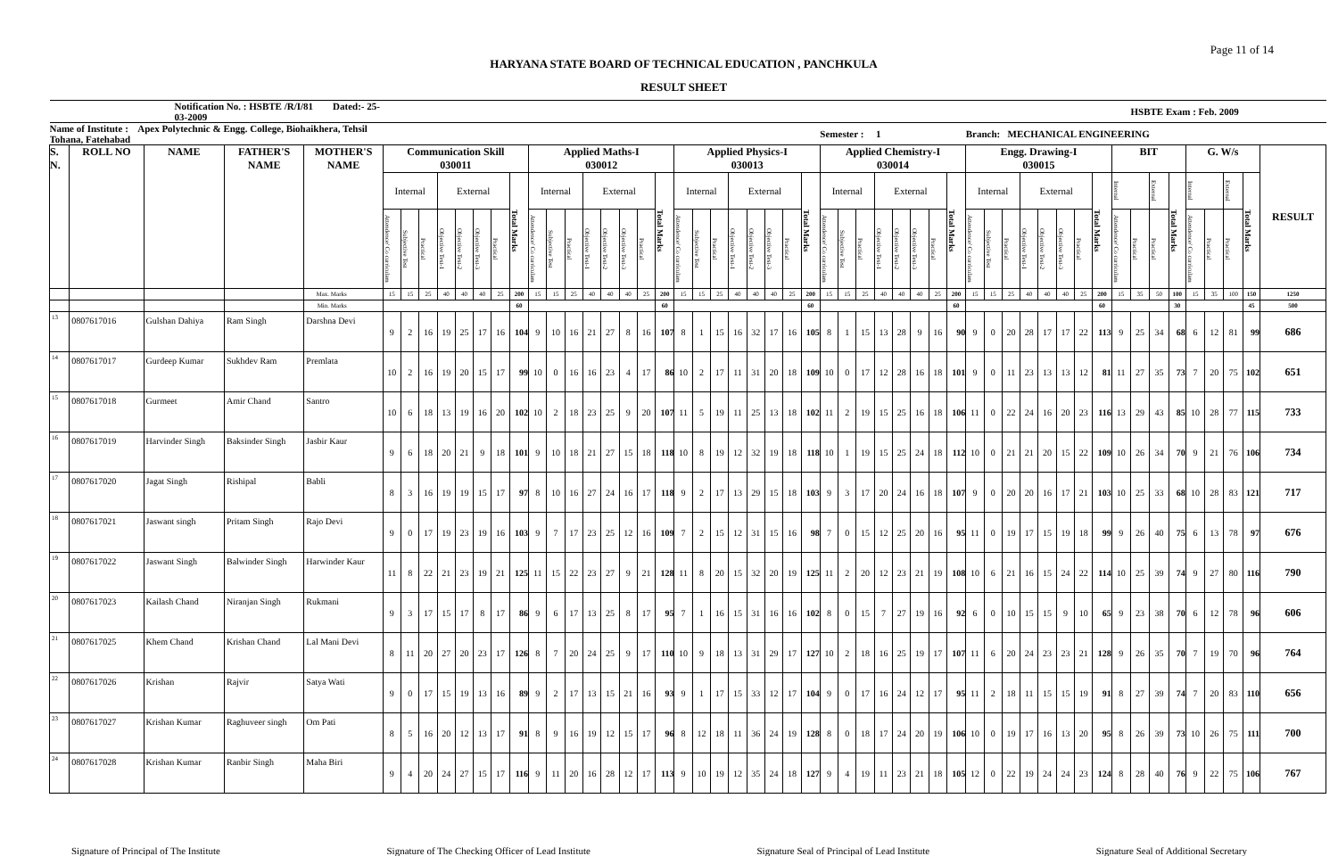Page 11 of 14
HARYANA STATE BOARD OF TECHNICAL EDUCATION , PANCHKULA
RESULT SHEET
| Notification No. : HSBTE /R/I/81 Dated:- 25-03-2009 | | | | | | | | | | | | | | | | | | | | | | | | | | | | | | | | | | | | | | | | | | | | | | HSBTE Exam : Feb. 2009 | | | | | | | |
| Name of Institute : Apex Polytechnic & Engg. College, Biohaikhera, Tehsil Tohana, Fatehabad | | | | | | | | | | | | | | | | | | | | | | | | | | | | | Semester : 1 | | | | | | | | Branch: MECHANICAL ENGINEERING | | | | | | | | | | | | | | | | |
| S. N. | ROLL NO | NAME | FATHER'S NAME | MOTHER'S NAME | Communication Skill 030011 | | | | | | | | Applied Maths-I 030012 | | | | | | | | Applied Physics-I 030013 | | | | | | | | Applied Chemistry-I 030014 | | | | | | | | Engg. Drawing-I 030015 | | | | | | | | BIT | | | | G. W/s | | | | RESULT |
| | | | | | Internal | | | External | | | | Total Marks | Internal | | | External | | | | Total Marks | Internal | | | External | | | | Total Marks | Internal | | | External | | | | Total Marks | Internal | | | External | | | | Total Marks | Internal | | External | Total Marks | Internal | | External | Total Marks | |
| | | | | | Attendence/ Co curriculam | Subjective Test | Practical | Objective Test-1 | Objective Test-2 | Objective Test-3 | Practical | | Attendence/ Co curriculam | Subjective Test | Practical | Objective Test-1 | Objective Test-2 | Objective Test-3 | Practical | | Attendence/ Co curriculam | Subjective Test | Practical | Objective Test-1 | Objective Test-2 | Objective Test-3 | Practical | | Attendence/ Co curriculam | Subjective Test | Practical | Objective Test-1 | Objective Test-2 | Objective Test-3 | Practical | | Attendence/ Co curriculam | Subjective Test | Practical | Objective Test-1 | Objective Test-2 | Objective Test-3 | Practical | | Attendence/ Co curriculam | Practical | Practical | | Attendence/ Co curriculam | Practical | Practical | | |
| | | | | Max. Marks | 15 | 15 | 25 | 40 | 40 | 40 | 25 | 200 | 15 | 15 | 25 | 40 | 40 | 40 | 25 | 200 | 15 | 15 | 25 | 40 | 40 | 40 | 25 | 200 | 15 | 15 | 25 | 40 | 40 | 40 | 25 | 200 | 15 | 15 | 25 | 40 | 40 | 40 | 25 | 200 | 15 | 35 | 50 | 100 | 15 | 35 | 100 | 150 | 1250 |
| | | | | Min. Marks | | | | | | | | 60 | | | | | | | | 60 | | | | | | | | 60 | | | | | | | | 60 | | | | | | | | 60 | | | | 30 | | | | 45 | 500 |
| 13 | 0807617016 | Gulshan Dahiya | Ram Singh | Darshna Devi | 9 | 2 | 16 | 19 | 25 | 17 | 16 | 104 | 9 | 10 | 16 | 21 | 27 | 8 | 16 | 107 | 8 | 1 | 15 | 16 | 32 | 17 | 16 | 105 | 8 | 1 | 15 | 13 | 28 | 9 | 16 | 90 | 9 | 0 | 20 | 28 | 17 | 17 | 22 | 113 | 9 | 25 | 34 | 68 | 6 | 12 | 81 | 99 | 686 |
| 14 | 0807617017 | Gurdeep Kumar | Sukhdev Ram | Premlata | 10 | 2 | 16 | 19 | 20 | 15 | 17 | 99 | 10 | 0 | 16 | 16 | 23 | 4 | 17 | 86 | 10 | 2 | 17 | 11 | 31 | 20 | 18 | 109 | 10 | 0 | 17 | 12 | 28 | 16 | 18 | 101 | 9 | 0 | 11 | 23 | 13 | 13 | 12 | 81 | 11 | 27 | 35 | 73 | 7 | 20 | 75 | 102 | 651 |
| 15 | 0807617018 | Gurmeet | Amir Chand | Santro | 10 | 6 | 18 | 13 | 19 | 16 | 20 | 102 | 10 | 2 | 18 | 23 | 25 | 9 | 20 | 107 | 11 | 5 | 19 | 11 | 25 | 13 | 18 | 102 | 11 | 2 | 19 | 15 | 25 | 16 | 18 | 106 | 11 | 0 | 22 | 24 | 16 | 20 | 23 | 116 | 13 | 29 | 43 | 85 | 10 | 28 | 77 | 115 | 733 |
| 16 | 0807617019 | Harvinder Singh | Baksinder Singh | Jasbir Kaur | 9 | 6 | 18 | 20 | 21 | 9 | 18 | 101 | 9 | 10 | 18 | 21 | 27 | 15 | 18 | 118 | 10 | 8 | 19 | 12 | 32 | 19 | 18 | 118 | 10 | 1 | 19 | 15 | 25 | 24 | 18 | 112 | 10 | 0 | 21 | 21 | 20 | 15 | 22 | 109 | 10 | 26 | 34 | 70 | 9 | 21 | 76 | 106 | 734 |
| 17 | 0807617020 | Jagat Singh | Rishipal | Babli | 8 | 3 | 16 | 19 | 19 | 15 | 17 | 97 | 8 | 10 | 16 | 27 | 24 | 16 | 17 | 118 | 9 | 2 | 17 | 13 | 29 | 15 | 18 | 103 | 9 | 3 | 17 | 20 | 24 | 16 | 18 | 107 | 9 | 0 | 20 | 20 | 16 | 17 | 21 | 103 | 10 | 25 | 33 | 68 | 10 | 28 | 83 | 121 | 717 |
| 18 | 0807617021 | Jaswant singh | Pritam Singh | Rajo Devi | 9 | 0 | 17 | 19 | 23 | 19 | 16 | 103 | 9 | 7 | 17 | 23 | 25 | 12 | 16 | 109 | 7 | 2 | 15 | 12 | 31 | 15 | 16 | 98 | 7 | 0 | 15 | 12 | 25 | 20 | 16 | 95 | 11 | 0 | 19 | 17 | 15 | 19 | 18 | 99 | 9 | 26 | 40 | 75 | 6 | 13 | 78 | 97 | 676 |
| 19 | 0807617022 | Jaswant Singh | Balwinder Singh | Harwinder Kaur | 11 | 8 | 22 | 21 | 23 | 19 | 21 | 125 | 11 | 15 | 22 | 23 | 27 | 9 | 21 | 128 | 11 | 8 | 20 | 15 | 32 | 20 | 19 | 125 | 11 | 2 | 20 | 12 | 23 | 21 | 19 | 108 | 10 | 6 | 21 | 16 | 15 | 24 | 22 | 114 | 10 | 25 | 39 | 74 | 9 | 27 | 80 | 116 | 790 |
| 20 | 0807617023 | Kailash Chand | Niranjan Singh | Rukmani | 9 | 3 | 17 | 15 | 17 | 8 | 17 | 86 | 9 | 6 | 17 | 13 | 25 | 8 | 17 | 95 | 7 | 1 | 16 | 15 | 31 | 16 | 16 | 102 | 8 | 0 | 15 | 7 | 27 | 19 | 16 | 92 | 6 | 0 | 10 | 15 | 15 | 9 | 10 | 65 | 9 | 23 | 38 | 70 | 6 | 12 | 78 | 96 | 606 |
| 21 | 0807617025 | Khem Chand | Krishan Chand | Lal Mani Devi | 8 | 11 | 20 | 27 | 20 | 23 | 17 | 126 | 8 | 7 | 20 | 24 | 25 | 9 | 17 | 110 | 10 | 9 | 18 | 13 | 31 | 29 | 17 | 127 | 10 | 2 | 18 | 16 | 25 | 19 | 17 | 107 | 11 | 6 | 20 | 24 | 23 | 23 | 21 | 128 | 9 | 26 | 35 | 70 | 7 | 19 | 70 | 96 | 764 |
| 22 | 0807617026 | Krishan | Rajvir | Satya Wati | 9 | 0 | 17 | 15 | 19 | 13 | 16 | 89 | 9 | 2 | 17 | 13 | 15 | 21 | 16 | 93 | 9 | 1 | 17 | 15 | 33 | 12 | 17 | 104 | 9 | 0 | 17 | 16 | 24 | 12 | 17 | 95 | 11 | 2 | 18 | 11 | 15 | 15 | 19 | 91 | 8 | 27 | 39 | 74 | 7 | 20 | 83 | 110 | 656 |
| 23 | 0807617027 | Krishan Kumar | Raghuveer singh | Om Pati | 8 | 5 | 16 | 20 | 12 | 13 | 17 | 91 | 8 | 9 | 16 | 19 | 12 | 15 | 17 | 96 | 8 | 12 | 18 | 11 | 36 | 24 | 19 | 128 | 8 | 0 | 18 | 17 | 24 | 20 | 19 | 106 | 10 | 0 | 19 | 17 | 16 | 13 | 20 | 95 | 8 | 26 | 39 | 73 | 10 | 26 | 75 | 111 | 700 |
| 24 | 0807617028 | Krishan Kumar | Ranbir Singh | Maha Biri | 9 | 4 | 20 | 24 | 27 | 15 | 17 | 116 | 9 | 11 | 20 | 16 | 28 | 12 | 17 | 113 | 9 | 10 | 19 | 12 | 35 | 24 | 18 | 127 | 9 | 4 | 19 | 11 | 23 | 21 | 18 | 105 | 12 | 0 | 22 | 19 | 24 | 24 | 23 | 124 | 8 | 28 | 40 | 76 | 9 | 22 | 75 | 106 | 767 |
Signature of Principal of The Institute Signature of The Checking Officer of Lead Institute Signature Seal of Principal of Lead Institute Signature Seal of Additional Secretary